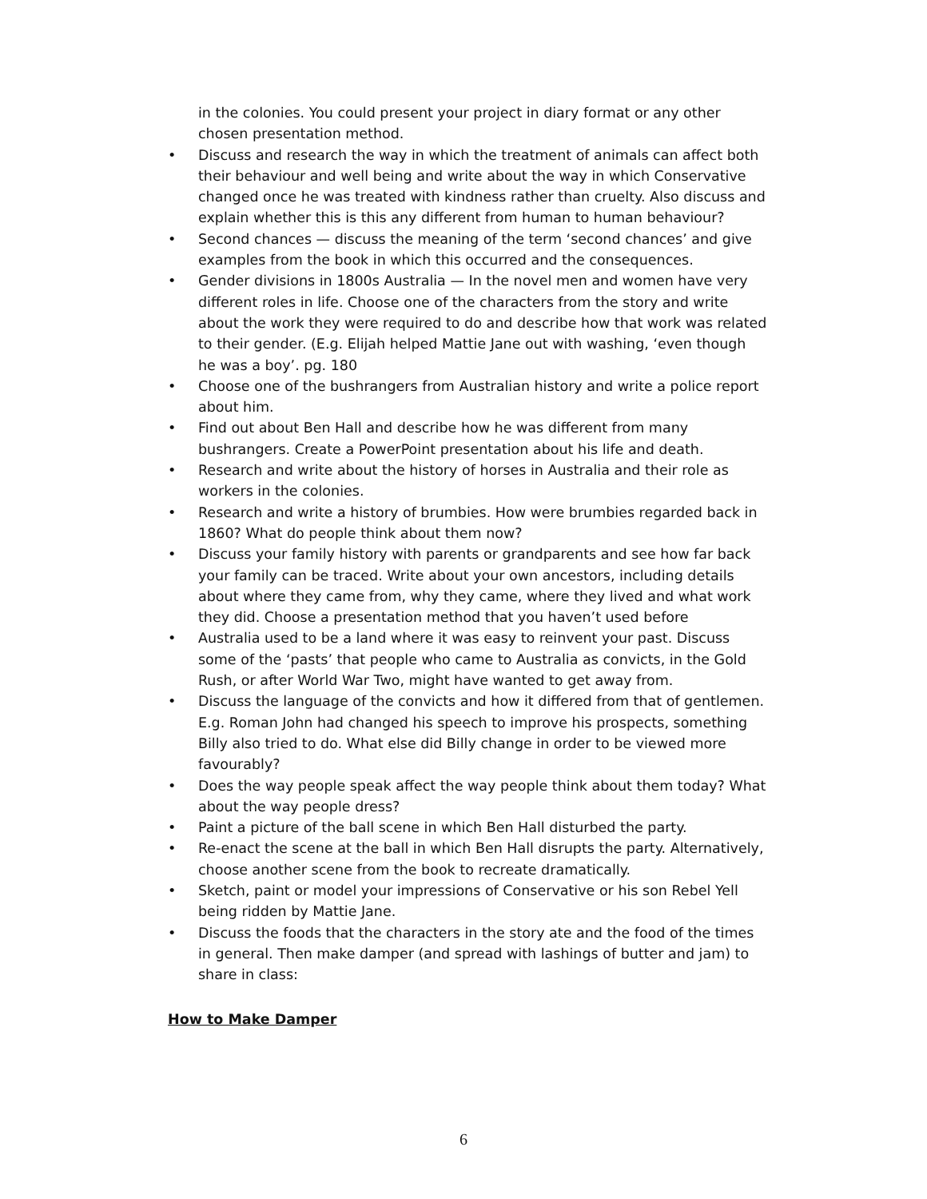in the colonies. You could present your project in diary format or any other chosen presentation method.
• Discuss and research the way in which the treatment of animals can affect both their behaviour and well being and write about the way in which Conservative changed once he was treated with kindness rather than cruelty. Also discuss and explain whether this is this any different from human to human behaviour?
• Second chances — discuss the meaning of the term ‘second chances’ and give examples from the book in which this occurred and the consequences.
• Gender divisions in 1800s Australia — In the novel men and women have very different roles in life. Choose one of the characters from the story and write about the work they were required to do and describe how that work was related to their gender. (E.g. Elijah helped Mattie Jane out with washing, ‘even though he was a boy’. pg. 180
• Choose one of the bushrangers from Australian history and write a police report about him.
• Find out about Ben Hall and describe how he was different from many bushrangers. Create a PowerPoint presentation about his life and death.
• Research and write about the history of horses in Australia and their role as workers in the colonies.
• Research and write a history of brumbies. How were brumbies regarded back in 1860? What do people think about them now?
• Discuss your family history with parents or grandparents and see how far back your family can be traced. Write about your own ancestors, including details about where they came from, why they came, where they lived and what work they did. Choose a presentation method that you haven’t used before
• Australia used to be a land where it was easy to reinvent your past. Discuss some of the ‘pasts’ that people who came to Australia as convicts, in the Gold Rush, or after World War Two, might have wanted to get away from.
• Discuss the language of the convicts and how it differed from that of gentlemen. E.g. Roman John had changed his speech to improve his prospects, something Billy also tried to do. What else did Billy change in order to be viewed more favourably?
• Does the way people speak affect the way people think about them today? What about the way people dress?
• Paint a picture of the ball scene in which Ben Hall disturbed the party.
• Re-enact the scene at the ball in which Ben Hall disrupts the party. Alternatively, choose another scene from the book to recreate dramatically.
• Sketch, paint or model your impressions of Conservative or his son Rebel Yell being ridden by Mattie Jane.
• Discuss the foods that the characters in the story ate and the food of the times in general. Then make damper (and spread with lashings of butter and jam) to share in class:
How to Make Damper
6